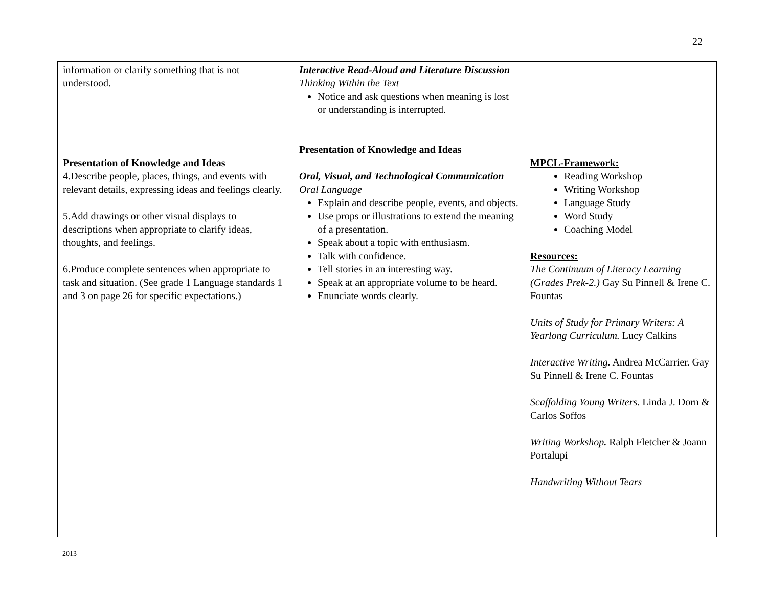22
| information or clarify something that is not understood. Presentation of Knowledge and Ideas 4.Describe people, places, things, and events with relevant details, expressing ideas and feelings clearly. 5.Add drawings or other visual displays to descriptions when appropriate to clarify ideas, thoughts, and feelings. 6.Produce complete sentences when appropriate to task and situation. (See grade 1 Language standards 1 and 3 on page 26 for specific expectations.) | Interactive Read-Aloud and Literature Discussion Thinking Within the Text Notice and ask questions when meaning is lost or understanding is interrupted. Presentation of Knowledge and Ideas Oral, Visual, and Technological Communication Oral Language Explain and describe people, events, and objects. Use props or illustrations to extend the meaning of a presentation. Speak about a topic with enthusiasm. Talk with confidence. Tell stories in an interesting way. Speak at an appropriate volume to be heard. Enunciate words clearly. | MPCL-Framework: Reading Workshop Writing Workshop Language Study Word Study Coaching Model Resources: The Continuum of Literacy Learning (Grades Prek-2.) Gay Su Pinnell & Irene C. Fountas Units of Study for Primary Writers: A Yearlong Curriculum. Lucy Calkins Interactive Writing . Andrea McCarrier. Gay Su Pinnell & Irene C. Fountas Scaffolding Young Writers . Linda J. Dorn & Carlos Soffos Writing Workshop . Ralph Fletcher & Joann Portalupi Handwriting Without Tears |
2013